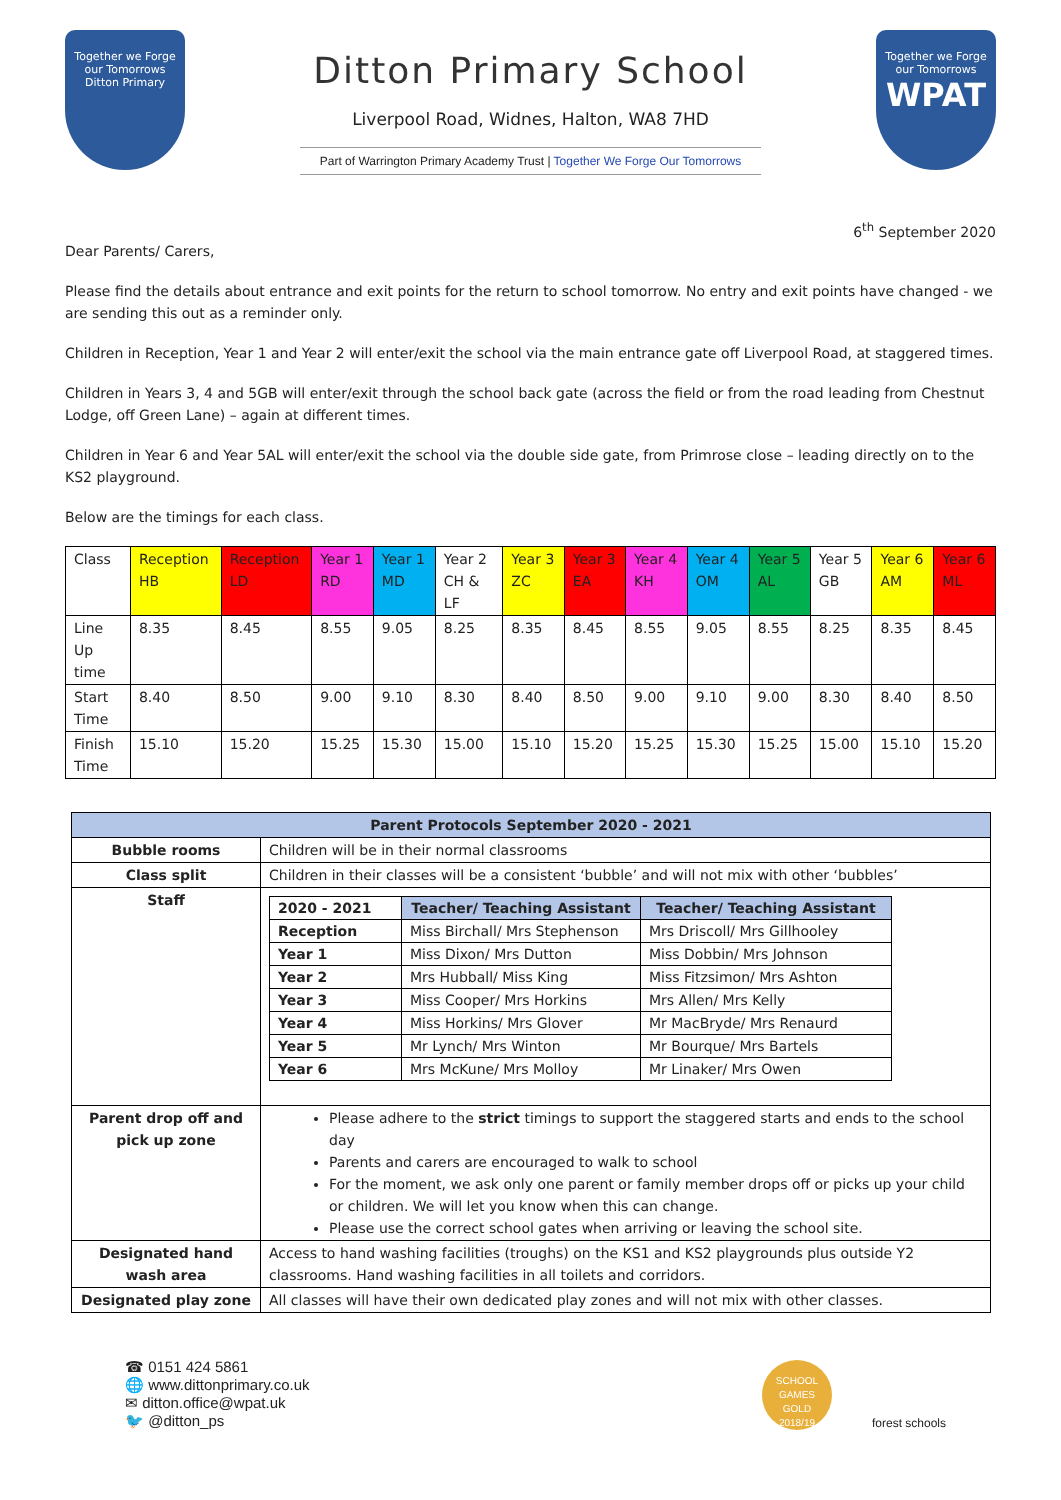Together we Forge our Tomorrows
Ditton Primary
Ditton Primary School
Liverpool Road, Widnes, Halton, WA8 7HD
Part of Warrington Primary Academy Trust | Together We Forge Our Tomorrows
Together we Forge our Tomorrows
WPAT
6<sup>th</sup> September 2020
Dear Parents/ Carers,
Please find the details about entrance and exit points for the return to school tomorrow. No entry and exit points have changed - we are sending this out as a reminder only.
Children in Reception, Year 1 and Year 2 will enter/exit the school via the main entrance gate off Liverpool Road, at staggered times.
Children in Years 3, 4 and 5GB will enter/exit through the school back gate (across the field or from the road leading from Chestnut Lodge, off Green Lane) – again at different times.
Children in Year 6 and Year 5AL will enter/exit the school via the double side gate, from Primrose close – leading directly on to the KS2 playground.
Below are the timings for each class.
| Class | Reception HB | Reception LD | Year 1 RD | Year 1 MD | Year 2 CH & LF | Year 3 ZC | Year 3 EA | Year 4 KH | Year 4 OM | Year 5 AL | Year 5 GB | Year 6 AM | Year 6 ML |
| Line Up time | 8.35 | 8.45 | 8.55 | 9.05 | 8.25 | 8.35 | 8.45 | 8.55 | 9.05 | 8.55 | 8.25 | 8.35 | 8.45 |
| Start Time | 8.40 | 8.50 | 9.00 | 9.10 | 8.30 | 8.40 | 8.50 | 9.00 | 9.10 | 9.00 | 8.30 | 8.40 | 8.50 |
| Finish Time | 15.10 | 15.20 | 15.25 | 15.30 | 15.00 | 15.10 | 15.20 | 15.25 | 15.30 | 15.25 | 15.00 | 15.10 | 15.20 |
| Parent Protocols September 2020 - 2021 | |
| --- | --- |
| Bubble rooms | Children will be in their normal classrooms |
| Class split | Children in their classes will be a consistent ‘bubble’ and will not mix with other ‘bubbles’ |
| Staff | / 2020 - 2021 / Teacher/ Teaching Assistant / Teacher/ Teaching Assistant / / --- / --- / --- / / Reception / Miss Birchall/ Mrs Stephenson / Mrs Driscoll/ Mrs Gillhooley / / Year 1 / Miss Dixon/ Mrs Dutton / Miss Dobbin/ Mrs Johnson / / Year 2 / Mrs Hubball/ Miss King / Miss Fitzsimon/ Mrs Ashton / / Year 3 / Miss Cooper/ Mrs Horkins / Mrs Allen/ Mrs Kelly / / Year 4 / Miss Horkins/ Mrs Glover / Mr MacBryde/ Mrs Renaurd / / Year 5 / Mr Lynch/ Mrs Winton / Mr Bourque/ Mrs Bartels / / Year 6 / Mrs McKune/ Mrs Molloy / Mr Linaker/ Mrs Owen / |
| Parent drop off and pick up zone | Please adhere to the strict timings to support the staggered starts and ends to the school day Parents and carers are encouraged to walk to school For the moment, we ask only one parent or family member drops off or picks up your child or children. We will let you know when this can change. Please use the correct school gates when arriving or leaving the school site. |
| Designated hand wash area | Access to hand washing facilities (troughs) on the KS1 and KS2 playgrounds plus outside Y2 classrooms. Hand washing facilities in all toilets and corridors. |
| Designated play zone | All classes will have their own dedicated play zones and will not mix with other classes. |
☎ 0151 424 5861
🌐 www.dittonprimary.co.uk
✉ ditton.office@wpat.uk
🐦 @ditton_ps
SCHOOL GAMES
GOLD
2018/19
forest schools